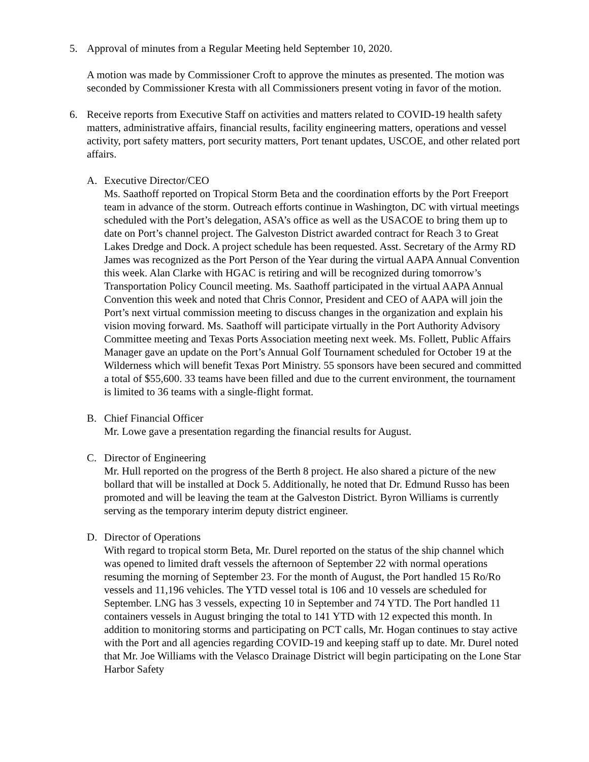5. Approval of minutes from a Regular Meeting held September 10, 2020.
A motion was made by Commissioner Croft to approve the minutes as presented. The motion was seconded by Commissioner Kresta with all Commissioners present voting in favor of the motion.
6. Receive reports from Executive Staff on activities and matters related to COVID-19 health safety matters, administrative affairs, financial results, facility engineering matters, operations and vessel activity, port safety matters, port security matters, Port tenant updates, USCOE, and other related port affairs.
A. Executive Director/CEO
Ms. Saathoff reported on Tropical Storm Beta and the coordination efforts by the Port Freeport team in advance of the storm. Outreach efforts continue in Washington, DC with virtual meetings scheduled with the Port’s delegation, ASA’s office as well as the USACOE to bring them up to date on Port’s channel project. The Galveston District awarded contract for Reach 3 to Great Lakes Dredge and Dock. A project schedule has been requested. Asst. Secretary of the Army RD James was recognized as the Port Person of the Year during the virtual AAPA Annual Convention this week. Alan Clarke with HGAC is retiring and will be recognized during tomorrow’s Transportation Policy Council meeting. Ms. Saathoff participated in the virtual AAPA Annual Convention this week and noted that Chris Connor, President and CEO of AAPA will join the Port’s next virtual commission meeting to discuss changes in the organization and explain his vision moving forward. Ms. Saathoff will participate virtually in the Port Authority Advisory Committee meeting and Texas Ports Association meeting next week. Ms. Follett, Public Affairs Manager gave an update on the Port’s Annual Golf Tournament scheduled for October 19 at the Wilderness which will benefit Texas Port Ministry. 55 sponsors have been secured and committed a total of $55,600. 33 teams have been filled and due to the current environment, the tournament is limited to 36 teams with a single-flight format.
B. Chief Financial Officer
Mr. Lowe gave a presentation regarding the financial results for August.
C. Director of Engineering
Mr. Hull reported on the progress of the Berth 8 project. He also shared a picture of the new bollard that will be installed at Dock 5. Additionally, he noted that Dr. Edmund Russo has been promoted and will be leaving the team at the Galveston District. Byron Williams is currently serving as the temporary interim deputy district engineer.
D. Director of Operations
With regard to tropical storm Beta, Mr. Durel reported on the status of the ship channel which was opened to limited draft vessels the afternoon of September 22 with normal operations resuming the morning of September 23. For the month of August, the Port handled 15 Ro/Ro vessels and 11,196 vehicles. The YTD vessel total is 106 and 10 vessels are scheduled for September. LNG has 3 vessels, expecting 10 in September and 74 YTD. The Port handled 11 containers vessels in August bringing the total to 141 YTD with 12 expected this month. In addition to monitoring storms and participating on PCT calls, Mr. Hogan continues to stay active with the Port and all agencies regarding COVID-19 and keeping staff up to date. Mr. Durel noted that Mr. Joe Williams with the Velasco Drainage District will begin participating on the Lone Star Harbor Safety